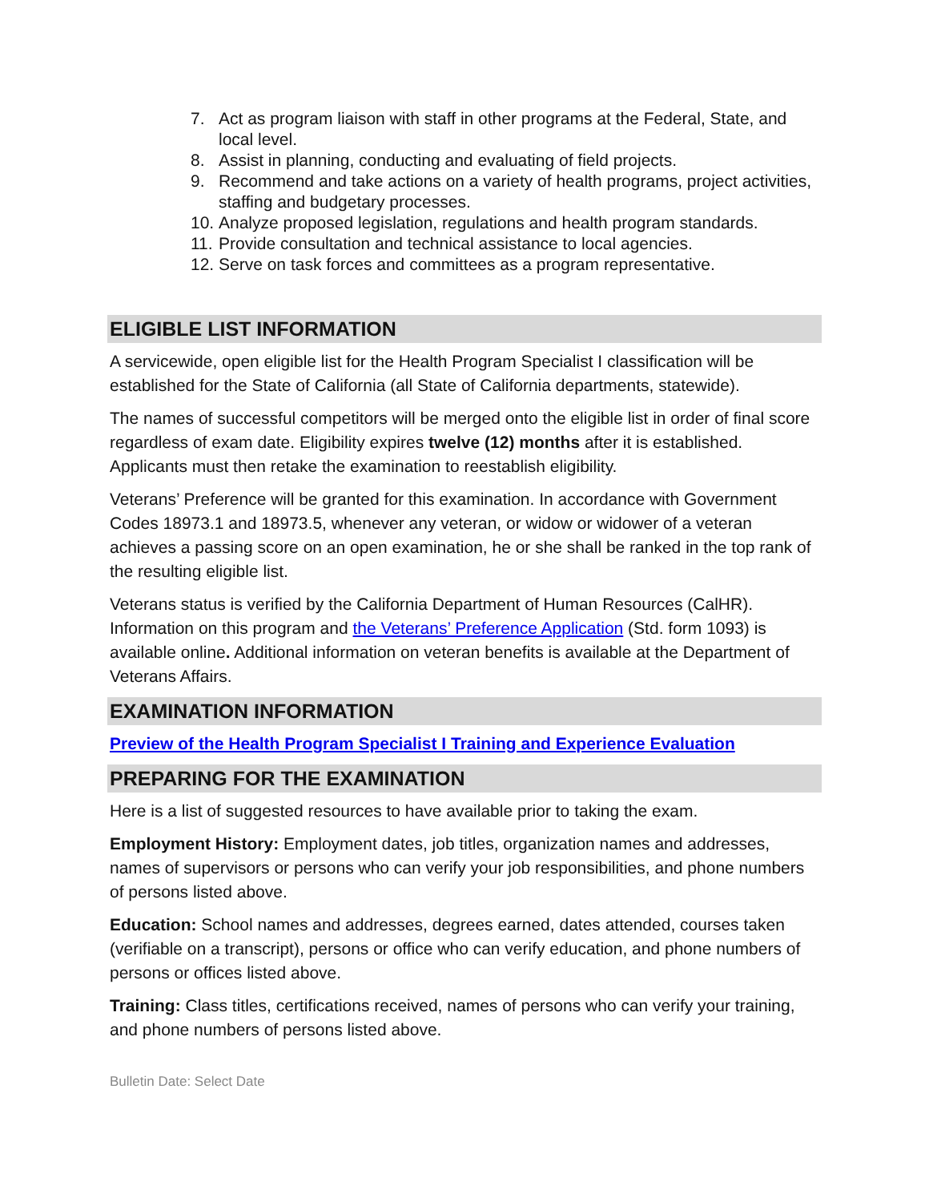7. Act as program liaison with staff in other programs at the Federal, State, and local level.
8. Assist in planning, conducting and evaluating of field projects.
9. Recommend and take actions on a variety of health programs, project activities, staffing and budgetary processes.
10. Analyze proposed legislation, regulations and health program standards.
11. Provide consultation and technical assistance to local agencies.
12. Serve on task forces and committees as a program representative.
ELIGIBLE LIST INFORMATION
A servicewide, open eligible list for the Health Program Specialist I classification will be established for the State of California (all State of California departments, statewide).
The names of successful competitors will be merged onto the eligible list in order of final score regardless of exam date. Eligibility expires twelve (12) months after it is established. Applicants must then retake the examination to reestablish eligibility.
Veterans’ Preference will be granted for this examination. In accordance with Government Codes 18973.1 and 18973.5, whenever any veteran, or widow or widower of a veteran achieves a passing score on an open examination, he or she shall be ranked in the top rank of the resulting eligible list.
Veterans status is verified by the California Department of Human Resources (CalHR). Information on this program and the Veterans’ Preference Application (Std. form 1093) is available online. Additional information on veteran benefits is available at the Department of Veterans Affairs.
EXAMINATION INFORMATION
Preview of the Health Program Specialist I Training and Experience Evaluation
PREPARING FOR THE EXAMINATION
Here is a list of suggested resources to have available prior to taking the exam.
Employment History: Employment dates, job titles, organization names and addresses, names of supervisors or persons who can verify your job responsibilities, and phone numbers of persons listed above.
Education: School names and addresses, degrees earned, dates attended, courses taken (verifiable on a transcript), persons or office who can verify education, and phone numbers of persons or offices listed above.
Training: Class titles, certifications received, names of persons who can verify your training, and phone numbers of persons listed above.
Bulletin Date: Select Date